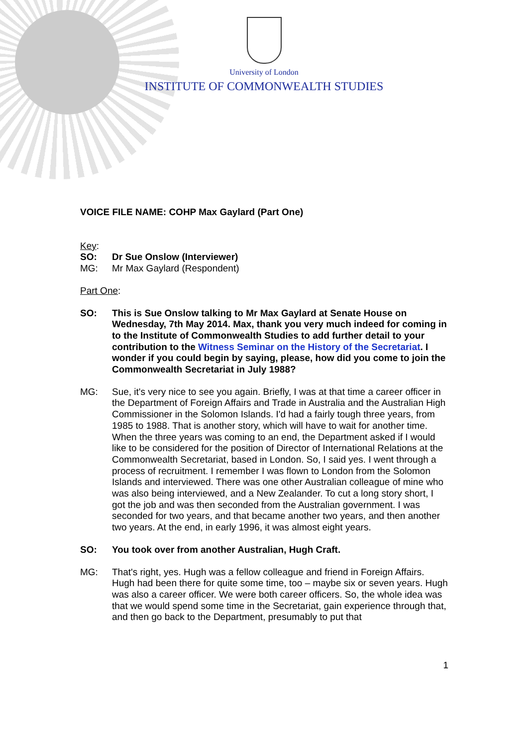University of London
INSTITUTE OF COMMONWEALTH STUDIES
VOICE FILE NAME: COHP Max Gaylard (Part One)
Key:
SO: Dr Sue Onslow (Interviewer)
MG: Mr Max Gaylard (Respondent)
Part One:
SO: This is Sue Onslow talking to Mr Max Gaylard at Senate House on Wednesday, 7th May 2014. Max, thank you very much indeed for coming in to the Institute of Commonwealth Studies to add further detail to your contribution to the Witness Seminar on the History of the Secretariat. I wonder if you could begin by saying, please, how did you come to join the Commonwealth Secretariat in July 1988?
MG: Sue, it's very nice to see you again. Briefly, I was at that time a career officer in the Department of Foreign Affairs and Trade in Australia and the Australian High Commissioner in the Solomon Islands. I'd had a fairly tough three years, from 1985 to 1988. That is another story, which will have to wait for another time. When the three years was coming to an end, the Department asked if I would like to be considered for the position of Director of International Relations at the Commonwealth Secretariat, based in London. So, I said yes. I went through a process of recruitment. I remember I was flown to London from the Solomon Islands and interviewed. There was one other Australian colleague of mine who was also being interviewed, and a New Zealander. To cut a long story short, I got the job and was then seconded from the Australian government. I was seconded for two years, and that became another two years, and then another two years. At the end, in early 1996, it was almost eight years.
SO: You took over from another Australian, Hugh Craft.
MG: That's right, yes. Hugh was a fellow colleague and friend in Foreign Affairs. Hugh had been there for quite some time, too – maybe six or seven years. Hugh was also a career officer. We were both career officers. So, the whole idea was that we would spend some time in the Secretariat, gain experience through that, and then go back to the Department, presumably to put that
1